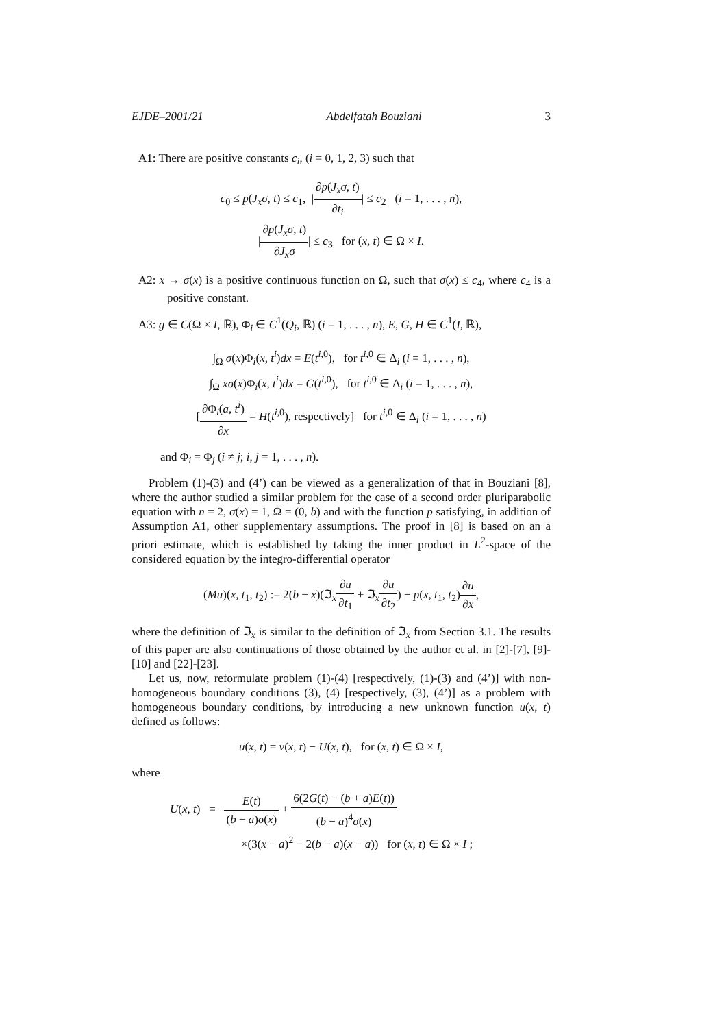EJDE–2001/21 Abdelfatah Bouziani 3
A1: There are positive constants c<sub>i</sub>, (i = 0, 1, 2, 3) such that
c<sub>0</sub> ≤ p(J<sub>x</sub>σ, t) ≤ c<sub>1</sub>, |∂p(J<sub>x</sub>σ, t) ∂t<sub>i</sub>| ≤ c<sub>2</sub> (i = 1, . . . , n),
|∂p(J<sub>x</sub>σ, t) ∂J<sub>x</sub>σ| ≤ c<sub>3</sub> for (x, t) ∈ Ω × I.
A2: x → σ(x) is a positive continuous function on Ω, such that σ(x) ≤ c<sub>4</sub>, where c<sub>4</sub> is a positive constant.
A3: g ∈ C(Ω × I, ℝ), Φ<sub>i</sub> ∈ C<sup>1</sup>(Q<sub>i</sub>, ℝ) (i = 1, . . . , n), E, G, H ∈ C<sup>1</sup>(I, ℝ),
∫<sub>Ω</sub> σ(x)Φ<sub>i</sub>(x, t<sup>i</sup>)dx = E(t<sup>i,0</sup>), for t<sup>i,0</sup> ∈ Δ<sub>i</sub> (i = 1, . . . , n),
∫<sub>Ω</sub> xσ(x)Φ<sub>i</sub>(x, t<sup>i</sup>)dx = G(t<sup>i,0</sup>), for t<sup>i,0</sup> ∈ Δ<sub>i</sub> (i = 1, . . . , n),
[∂Φ<sub>i</sub>(a, t<sup>i</sup>) ∂x = H(t<sup>i,0</sup>), respectively] for t<sup>i,0</sup> ∈ Δ<sub>i</sub> (i = 1, . . . , n)
and Φ<sub>i</sub> = Φ<sub>j</sub> (i ≠ j; i, j = 1, . . . , n).
Problem (1)-(3) and (4’) can be viewed as a generalization of that in Bouziani [8], where the author studied a similar problem for the case of a second order pluriparabolic equation with n = 2, σ(x) = 1, Ω = (0, b) and with the function p satisfying, in addition of Assumption A1, other supplementary assumptions. The proof in [8] is based on an a priori estimate, which is established by taking the inner product in L<sup>2</sup>-space of the considered equation by the integro-differential operator
(Mu)(x, t<sub>1</sub>, t<sub>2</sub>) := 2(b − x)(ℑ<sub>x</sub>∂u ∂t<sub>1</sub> + ℑ<sub>x</sub>∂u ∂t<sub>2</sub>) − p(x, t<sub>1</sub>, t<sub>2</sub>)∂u ∂x,
where the definition of ℑ<sub>x</sub> is similar to the definition of ℑ<sub>x</sub> from Section 3.1. The results of this paper are also continuations of those obtained by the author et al. in [2]-[7], [9]-[10] and [22]-[23].
Let us, now, reformulate problem (1)-(4) [respectively, (1)-(3) and (4’)] with non-homogeneous boundary conditions (3), (4) [respectively, (3), (4’)] as a problem with homogeneous boundary conditions, by introducing a new unknown function u(x, t) defined as follows:
u(x, t) = v(x, t) − U(x, t), for (x, t) ∈ Ω × I,
where
U(x, t) = E(t) (b − a)σ(x) + 6(2G(t) − (b + a)E(t)) (b − a)<sup>4</sup>σ(x)
×(3(x − a)<sup>2</sup> − 2(b − a)(x − a)) for (x, t) ∈ Ω × I ;